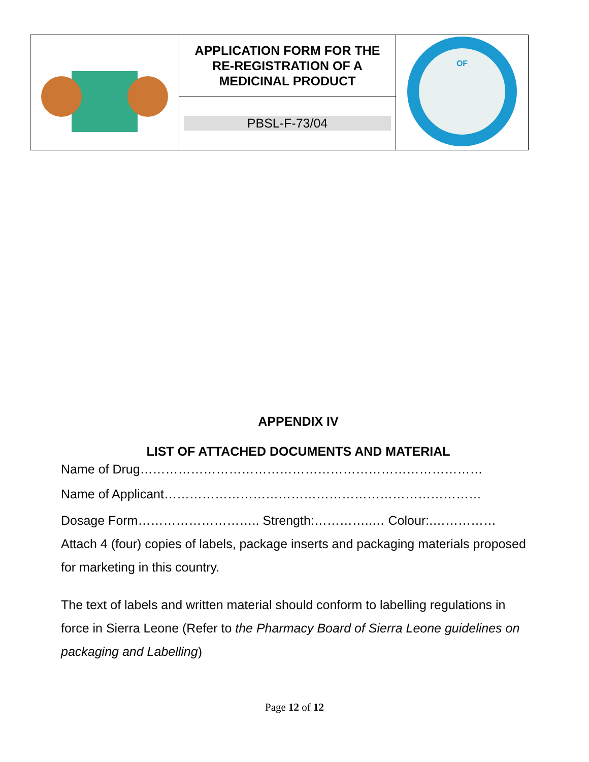| | APPLICATION FORM FOR THE RE-REGISTRATION OF A MEDICINAL PRODUCT | OF |
| | PBSL-F-73/04 | |
APPENDIX IV
LIST OF ATTACHED DOCUMENTS AND MATERIAL
Name of Drug………………………………………………………………………
Name of Applicant…………………………………………………………………
Dosage Form……………………….. Strength:…………..… Colour:.……………
Attach 4 (four) copies of labels, package inserts and packaging materials proposed for marketing in this country.
The text of labels and written material should conform to labelling regulations in force in Sierra Leone (Refer to the Pharmacy Board of Sierra Leone guidelines on packaging and Labelling)
Page 12 of 12